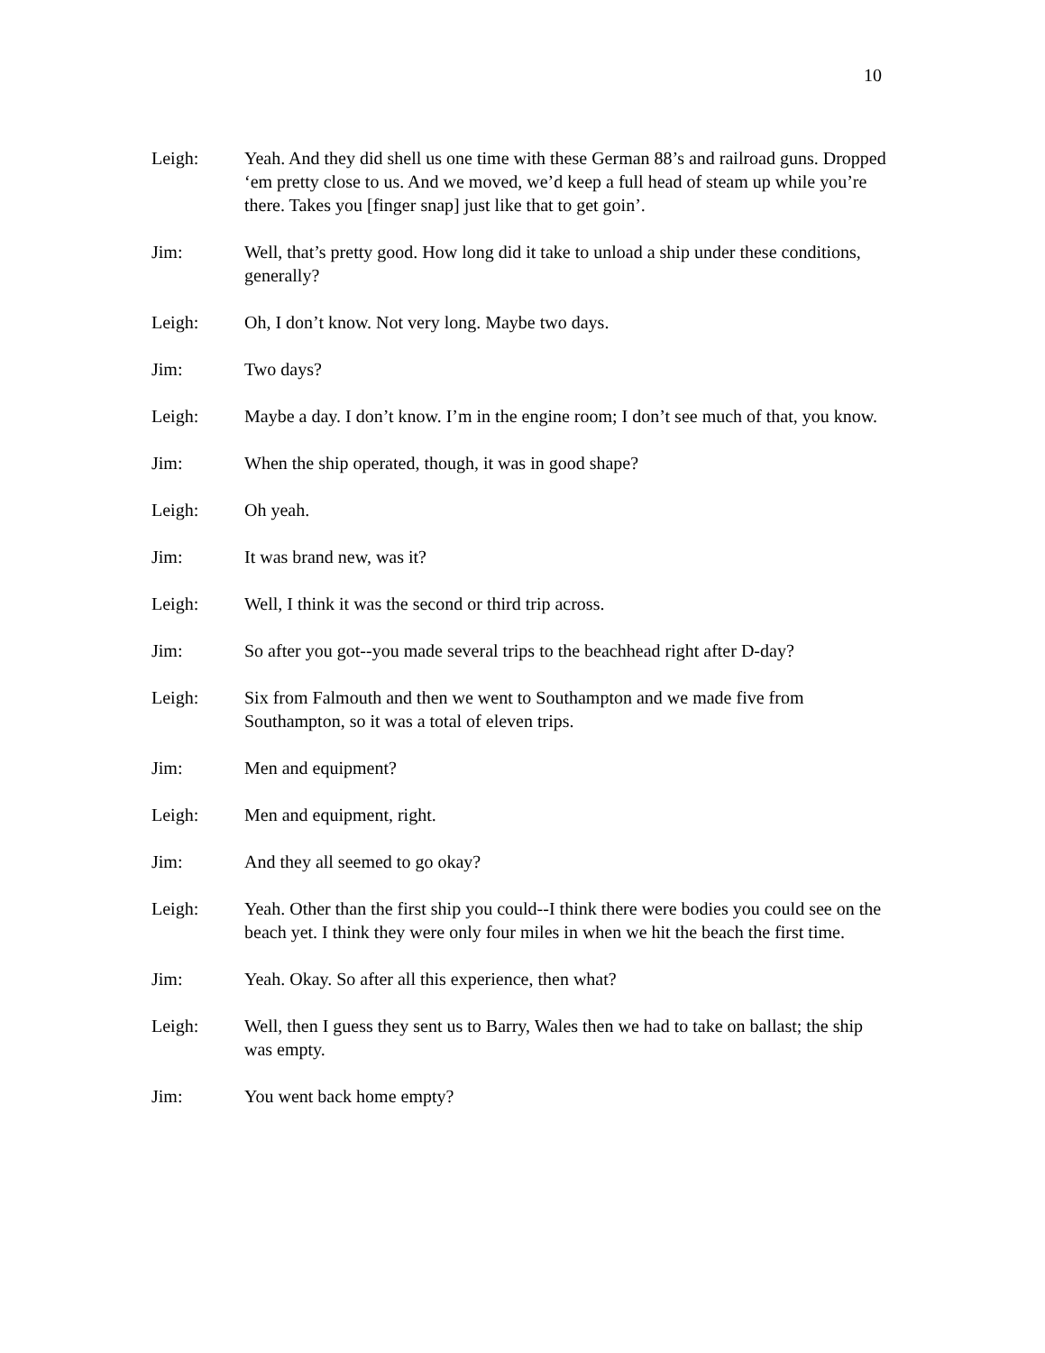10
Leigh: Yeah. And they did shell us one time with these German 88’s and railroad guns. Dropped ‘em pretty close to us. And we moved, we’d keep a full head of steam up while you’re there. Takes you [finger snap] just like that to get goin’.
Jim: Well, that’s pretty good. How long did it take to unload a ship under these conditions, generally?
Leigh: Oh, I don’t know. Not very long. Maybe two days.
Jim: Two days?
Leigh: Maybe a day. I don’t know. I’m in the engine room; I don’t see much of that, you know.
Jim: When the ship operated, though, it was in good shape?
Leigh: Oh yeah.
Jim: It was brand new, was it?
Leigh: Well, I think it was the second or third trip across.
Jim: So after you got--you made several trips to the beachhead right after D-day?
Leigh: Six from Falmouth and then we went to Southampton and we made five from Southampton, so it was a total of eleven trips.
Jim: Men and equipment?
Leigh: Men and equipment, right.
Jim: And they all seemed to go okay?
Leigh: Yeah. Other than the first ship you could--I think there were bodies you could see on the beach yet. I think they were only four miles in when we hit the beach the first time.
Jim: Yeah. Okay. So after all this experience, then what?
Leigh: Well, then I guess they sent us to Barry, Wales then we had to take on ballast; the ship was empty.
Jim: You went back home empty?